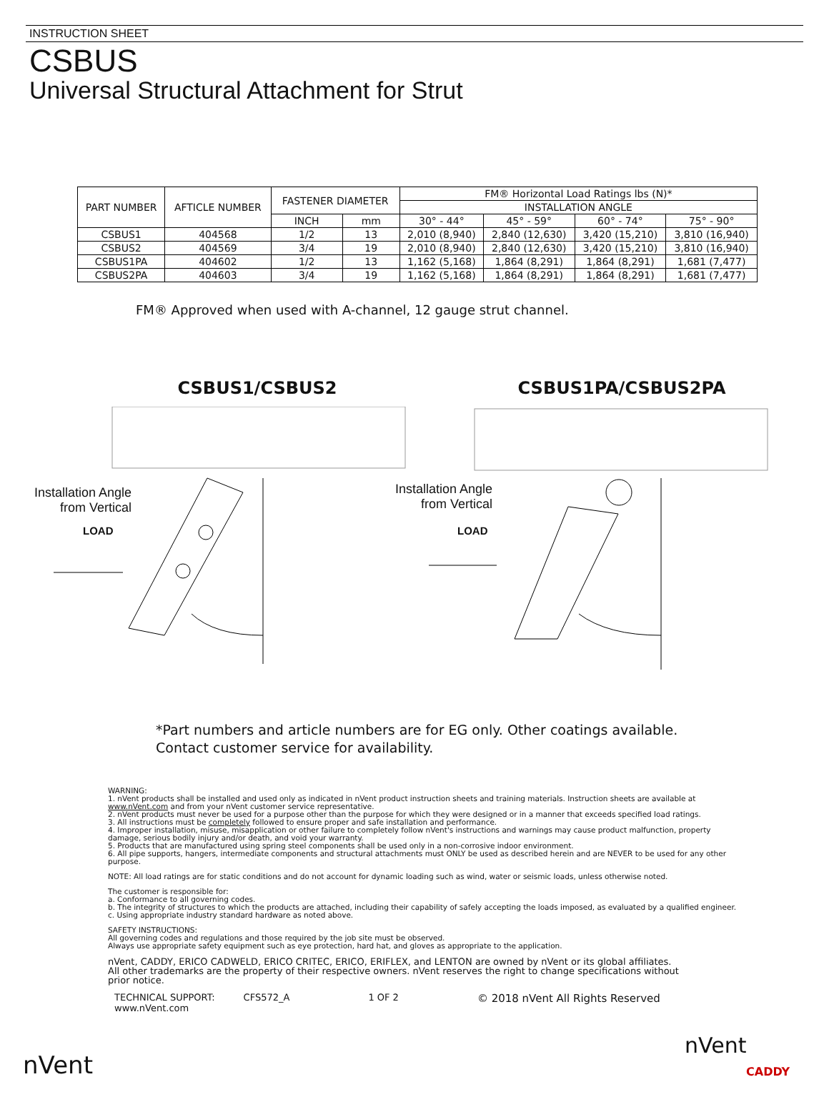INSTRUCTION SHEET
CSBUS
Universal Structural Attachment for Strut
| PART NUMBER | AFTICLE NUMBER | FASTENER DIAMETER | | FM® Horizontal Load Ratings lbs (N)* | | | |
| --- | --- | --- | --- | --- | --- | --- | --- |
| | | | | INSTALLATION ANGLE | | | |
| | | INCH | mm | 30° - 44° | 45° - 59° | 60° - 74° | 75° - 90° |
| CSBUS1 | 404568 | 1/2 | 13 | 2,010 (8,940) | 2,840 (12,630) | 3,420 (15,210) | 3,810 (16,940) |
| CSBUS2 | 404569 | 3/4 | 19 | 2,010 (8,940) | 2,840 (12,630) | 3,420 (15,210) | 3,810 (16,940) |
| CSBUS1PA | 404602 | 1/2 | 13 | 1,162 (5,168) | 1,864 (8,291) | 1,864 (8,291) | 1,681 (7,477) |
| CSBUS2PA | 404603 | 3/4 | 19 | 1,162 (5,168) | 1,864 (8,291) | 1,864 (8,291) | 1,681 (7,477) |
FM® Approved when used with A-channel, 12 gauge strut channel.
CSBUS1/CSBUS2
Installation Angle
from Vertical
LOAD
CSBUS1PA/CSBUS2PA
Installation Angle
from Vertical
LOAD
*Part numbers and article numbers are for EG only. Other coatings available.
Contact customer service for availability.
WARNING:
1. nVent products shall be installed and used only as indicated in nVent product instruction sheets and training materials. Instruction sheets are available at www.nVent.com and from your nVent customer service representative.
2. nVent products must never be used for a purpose other than the purpose for which they were designed or in a manner that exceeds specified load ratings.
3. All instructions must be completely followed to ensure proper and safe installation and performance.
4. Improper installation, misuse, misapplication or other failure to completely follow nVent's instructions and warnings may cause product malfunction, property damage, serious bodily injury and/or death, and void your warranty.
5. Products that are manufactured using spring steel components shall be used only in a non-corrosive indoor environment.
6. All pipe supports, hangers, intermediate components and structural attachments must ONLY be used as described herein and are NEVER to be used for any other purpose.
NOTE: All load ratings are for static conditions and do not account for dynamic loading such as wind, water or seismic loads, unless otherwise noted.
The customer is responsible for:
a. Conformance to all governing codes.
b. The integrity of structures to which the products are attached, including their capability of safely accepting the loads imposed, as evaluated by a qualified engineer.
c. Using appropriate industry standard hardware as noted above.
SAFETY INSTRUCTIONS:
All governing codes and regulations and those required by the job site must be observed.
Always use appropriate safety equipment such as eye protection, hard hat, and gloves as appropriate to the application.
nVent, CADDY, ERICO CADWELD, ERICO CRITEC, ERICO, ERIFLEX, and LENTON are owned by nVent or its global affiliates. All other trademarks are the property of their respective owners. nVent reserves the right to change specifications without prior notice.
TECHNICAL SUPPORT:
www.nVent.com CFS572_A 1 OF 2 © 2018 nVent All Rights Reserved
nVent
nVent
CADDY